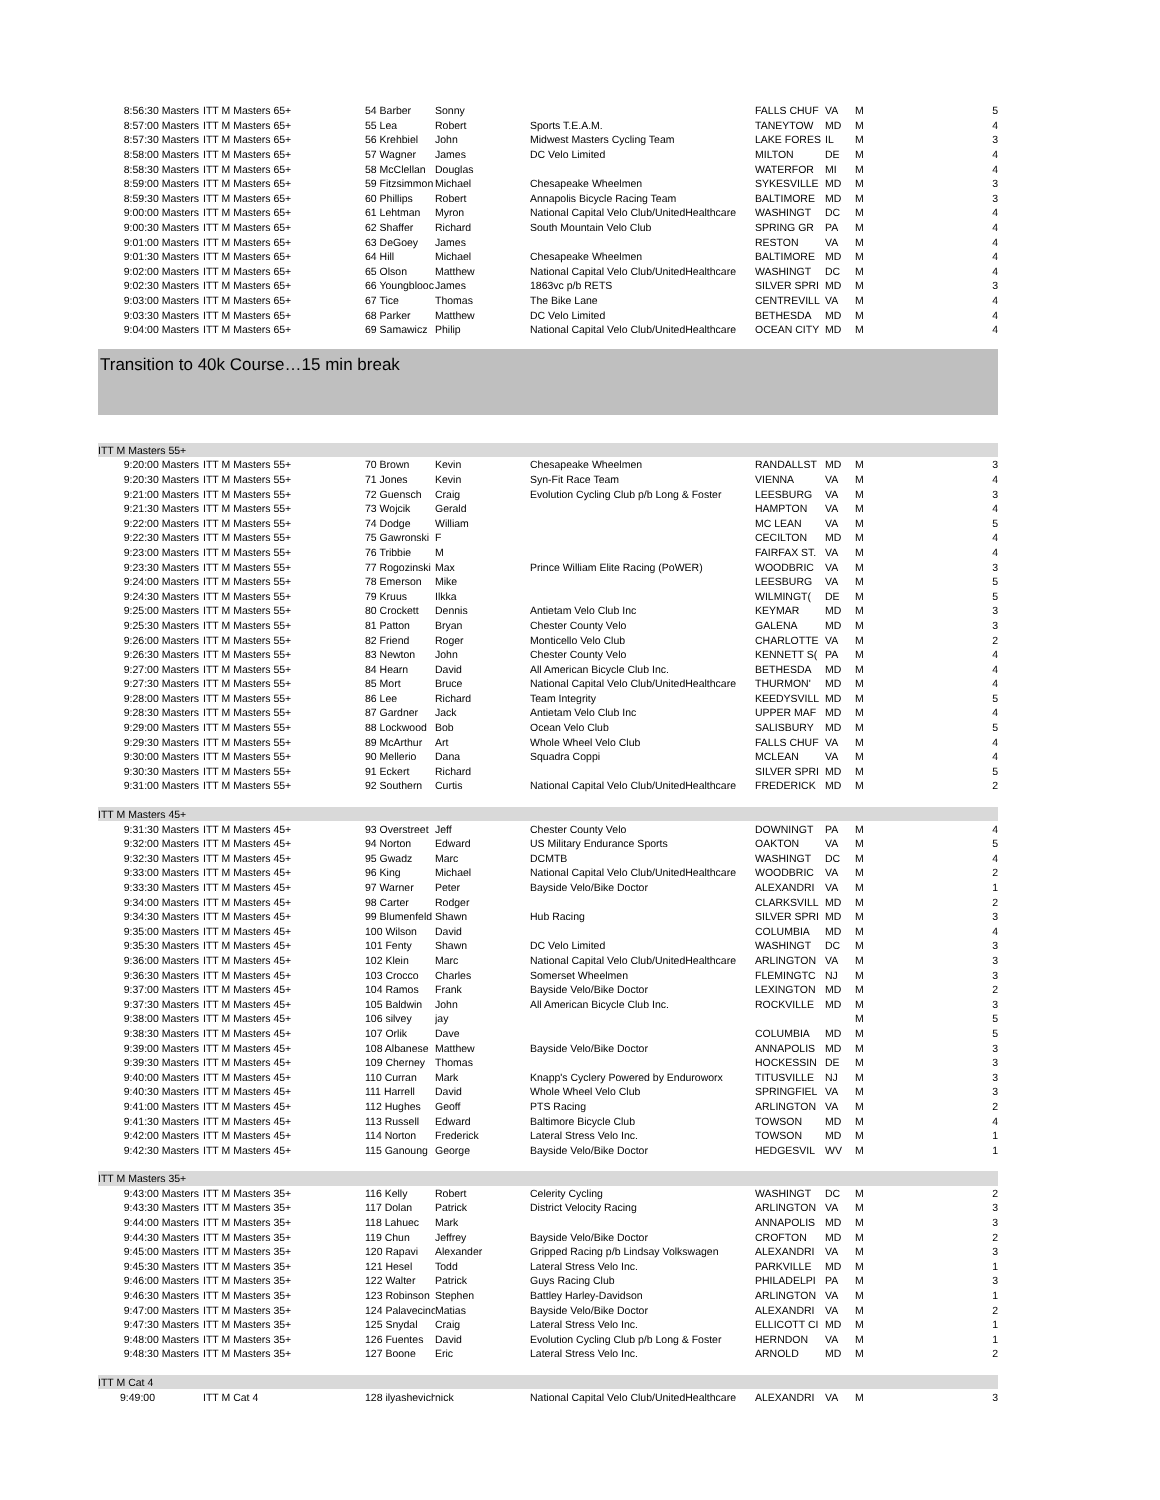| 8:56:30 Masters | ITT M Masters 65+ | | 54 Barber | Sonny | | FALLS CHUF | VA | M | 5 |
| 8:57:00 Masters | ITT M Masters 65+ | | 55 Lea | Robert | Sports T.E.A.M. | TANEYTOW | MD | M | 4 |
| 8:57:30 Masters | ITT M Masters 65+ | | 56 Krehbiel | John | Midwest Masters Cycling Team | LAKE FORES | IL | M | 3 |
| 8:58:00 Masters | ITT M Masters 65+ | | 57 Wagner | James | DC Velo Limited | MILTON | DE | M | 4 |
| 8:58:30 Masters | ITT M Masters 65+ | | 58 McClellan | Douglas | | WATERFOR | MI | M | 4 |
| 8:59:00 Masters | ITT M Masters 65+ | | 59 Fitzsimmon | Michael | Chesapeake Wheelmen | SYKESVILLE | MD | M | 3 |
| 8:59:30 Masters | ITT M Masters 65+ | | 60 Phillips | Robert | Annapolis Bicycle Racing Team | BALTIMORE | MD | M | 3 |
| 9:00:00 Masters | ITT M Masters 65+ | | 61 Lehtman | Myron | National Capital Velo Club/UnitedHealthcare | WASHINGT | DC | M | 4 |
| 9:00:30 Masters | ITT M Masters 65+ | | 62 Shaffer | Richard | South Mountain Velo Club | SPRING GR | PA | M | 4 |
| 9:01:00 Masters | ITT M Masters 65+ | | 63 DeGoey | James | | RESTON | VA | M | 4 |
| 9:01:30 Masters | ITT M Masters 65+ | | 64 Hill | Michael | Chesapeake Wheelmen | BALTIMORE | MD | M | 4 |
| 9:02:00 Masters | ITT M Masters 65+ | | 65 Olson | Matthew | National Capital Velo Club/UnitedHealthcare | WASHINGT | DC | M | 4 |
| 9:02:30 Masters | ITT M Masters 65+ | | 66 Youngblooc | James | 1863vc p/b RETS | SILVER SPRI | MD | M | 3 |
| 9:03:00 Masters | ITT M Masters 65+ | | 67 Tice | Thomas | The Bike Lane | CENTREVILL | VA | M | 4 |
| 9:03:30 Masters | ITT M Masters 65+ | | 68 Parker | Matthew | DC Velo Limited | BETHESDA | MD | M | 4 |
| 9:04:00 Masters | ITT M Masters 65+ | | 69 Samawicz | Philip | National Capital Velo Club/UnitedHealthcare | OCEAN CITY | MD | M | 4 |
Transition to 40k Course…15 min break
| ITT M Masters 55+ | | | | | | | | | |
| 9:20:00 Masters | ITT M Masters 55+ | | 70 Brown | Kevin | Chesapeake Wheelmen | RANDALLST | MD | M | 3 |
| 9:20:30 Masters | ITT M Masters 55+ | | 71 Jones | Kevin | Syn-Fit Race Team | VIENNA | VA | M | 4 |
| 9:21:00 Masters | ITT M Masters 55+ | | 72 Guensch | Craig | Evolution Cycling Club p/b Long & Foster | LEESBURG | VA | M | 3 |
| 9:21:30 Masters | ITT M Masters 55+ | | 73 Wojcik | Gerald | | HAMPTON | VA | M | 4 |
| 9:22:00 Masters | ITT M Masters 55+ | | 74 Dodge | William | | MC LEAN | VA | M | 5 |
| 9:22:30 Masters | ITT M Masters 55+ | | 75 Gawronski | F | | CECILTON | MD | M | 4 |
| 9:23:00 Masters | ITT M Masters 55+ | | 76 Tribbie | M | | FAIRFAX ST. | VA | M | 4 |
| 9:23:30 Masters | ITT M Masters 55+ | | 77 Rogozinski | Max | Prince William Elite Racing (PoWER) | WOODBRIC | VA | M | 3 |
| 9:24:00 Masters | ITT M Masters 55+ | | 78 Emerson | Mike | | LEESBURG | VA | M | 5 |
| 9:24:30 Masters | ITT M Masters 55+ | | 79 Kruus | Ilkka | | WILMINGT( | DE | M | 5 |
| 9:25:00 Masters | ITT M Masters 55+ | | 80 Crockett | Dennis | Antietam Velo Club Inc | KEYMAR | MD | M | 3 |
| 9:25:30 Masters | ITT M Masters 55+ | | 81 Patton | Bryan | Chester County Velo | GALENA | MD | M | 3 |
| 9:26:00 Masters | ITT M Masters 55+ | | 82 Friend | Roger | Monticello Velo Club | CHARLOTTE | VA | M | 2 |
| 9:26:30 Masters | ITT M Masters 55+ | | 83 Newton | John | Chester County Velo | KENNETT S( | PA | M | 4 |
| 9:27:00 Masters | ITT M Masters 55+ | | 84 Hearn | David | All American Bicycle Club Inc. | BETHESDA | MD | M | 4 |
| 9:27:30 Masters | ITT M Masters 55+ | | 85 Mort | Bruce | National Capital Velo Club/UnitedHealthcare | THURMON' | MD | M | 4 |
| 9:28:00 Masters | ITT M Masters 55+ | | 86 Lee | Richard | Team Integrity | KEEDYSVILL | MD | M | 5 |
| 9:28:30 Masters | ITT M Masters 55+ | | 87 Gardner | Jack | Antietam Velo Club Inc | UPPER MAF | MD | M | 4 |
| 9:29:00 Masters | ITT M Masters 55+ | | 88 Lockwood | Bob | Ocean Velo Club | SALISBURY | MD | M | 5 |
| 9:29:30 Masters | ITT M Masters 55+ | | 89 McArthur | Art | Whole Wheel Velo Club | FALLS CHUF | VA | M | 4 |
| 9:30:00 Masters | ITT M Masters 55+ | | 90 Mellerio | Dana | Squadra Coppi | MCLEAN | VA | M | 4 |
| 9:30:30 Masters | ITT M Masters 55+ | | 91 Eckert | Richard | | SILVER SPRI | MD | M | 5 |
| 9:31:00 Masters | ITT M Masters 55+ | | 92 Southern | Curtis | National Capital Velo Club/UnitedHealthcare | FREDERICK | MD | M | 2 |
| ITT M Masters 45+ | | | | | | | | | |
| 9:31:30 Masters | ITT M Masters 45+ | | 93 Overstreet | Jeff | Chester County Velo | DOWNINGT | PA | M | 4 |
| 9:32:00 Masters | ITT M Masters 45+ | | 94 Norton | Edward | US Military Endurance Sports | OAKTON | VA | M | 5 |
| 9:32:30 Masters | ITT M Masters 45+ | | 95 Gwadz | Marc | DCMTB | WASHINGT | DC | M | 4 |
| 9:33:00 Masters | ITT M Masters 45+ | | 96 King | Michael | National Capital Velo Club/UnitedHealthcare | WOODBRIC | VA | M | 2 |
| 9:33:30 Masters | ITT M Masters 45+ | | 97 Warner | Peter | Bayside Velo/Bike Doctor | ALEXANDRI | VA | M | 1 |
| 9:34:00 Masters | ITT M Masters 45+ | | 98 Carter | Rodger | | CLARKSVILL | MD | M | 2 |
| 9:34:30 Masters | ITT M Masters 45+ | | 99 Blumenfeld | Shawn | Hub Racing | SILVER SPRI | MD | M | 3 |
| 9:35:00 Masters | ITT M Masters 45+ | | 100 Wilson | David | | COLUMBIA | MD | M | 4 |
| 9:35:30 Masters | ITT M Masters 45+ | | 101 Fenty | Shawn | DC Velo Limited | WASHINGT | DC | M | 3 |
| 9:36:00 Masters | ITT M Masters 45+ | | 102 Klein | Marc | National Capital Velo Club/UnitedHealthcare | ARLINGTON | VA | M | 3 |
| 9:36:30 Masters | ITT M Masters 45+ | | 103 Crocco | Charles | Somerset Wheelmen | FLEMINGTC | NJ | M | 3 |
| 9:37:00 Masters | ITT M Masters 45+ | | 104 Ramos | Frank | Bayside Velo/Bike Doctor | LEXINGTON | MD | M | 2 |
| 9:37:30 Masters | ITT M Masters 45+ | | 105 Baldwin | John | All American Bicycle Club Inc. | ROCKVILLE | MD | M | 3 |
| 9:38:00 Masters | ITT M Masters 45+ | | 106 silvey | jay | | | | M | 5 |
| 9:38:30 Masters | ITT M Masters 45+ | | 107 Orlik | Dave | | COLUMBIA | MD | M | 5 |
| 9:39:00 Masters | ITT M Masters 45+ | | 108 Albanese | Matthew | Bayside Velo/Bike Doctor | ANNAPOLIS | MD | M | 3 |
| 9:39:30 Masters | ITT M Masters 45+ | | 109 Cherney | Thomas | | HOCKESSIN | DE | M | 3 |
| 9:40:00 Masters | ITT M Masters 45+ | | 110 Curran | Mark | Knapp's Cyclery Powered by Enduroworx | TITUSVILLE | NJ | M | 3 |
| 9:40:30 Masters | ITT M Masters 45+ | | 111 Harrell | David | Whole Wheel Velo Club | SPRINGFIEL | VA | M | 3 |
| 9:41:00 Masters | ITT M Masters 45+ | | 112 Hughes | Geoff | PTS Racing | ARLINGTON | VA | M | 2 |
| 9:41:30 Masters | ITT M Masters 45+ | | 113 Russell | Edward | Baltimore Bicycle Club | TOWSON | MD | M | 4 |
| 9:42:00 Masters | ITT M Masters 45+ | | 114 Norton | Frederick | Lateral Stress Velo Inc. | TOWSON | MD | M | 1 |
| 9:42:30 Masters | ITT M Masters 45+ | | 115 Ganoung | George | Bayside Velo/Bike Doctor | HEDGESVIL | WV | M | 1 |
| ITT M Masters 35+ | | | | | | | | | |
| 9:43:00 Masters | ITT M Masters 35+ | | 116 Kelly | Robert | Celerity Cycling | WASHINGT | DC | M | 2 |
| 9:43:30 Masters | ITT M Masters 35+ | | 117 Dolan | Patrick | District Velocity Racing | ARLINGTON | VA | M | 3 |
| 9:44:00 Masters | ITT M Masters 35+ | | 118 Lahuec | Mark | | ANNAPOLIS | MD | M | 3 |
| 9:44:30 Masters | ITT M Masters 35+ | | 119 Chun | Jeffrey | Bayside Velo/Bike Doctor | CROFTON | MD | M | 2 |
| 9:45:00 Masters | ITT M Masters 35+ | | 120 Rapavi | Alexander | Gripped Racing p/b Lindsay Volkswagen | ALEXANDRI | VA | M | 3 |
| 9:45:30 Masters | ITT M Masters 35+ | | 121 Hesel | Todd | Lateral Stress Velo Inc. | PARKVILLE | MD | M | 1 |
| 9:46:00 Masters | ITT M Masters 35+ | | 122 Walter | Patrick | Guys Racing Club | PHILADELPI | PA | M | 3 |
| 9:46:30 Masters | ITT M Masters 35+ | | 123 Robinson | Stephen | Battley Harley-Davidson | ARLINGTON | VA | M | 1 |
| 9:47:00 Masters | ITT M Masters 35+ | | 124 Palavecino | Matias | Bayside Velo/Bike Doctor | ALEXANDRI | VA | M | 2 |
| 9:47:30 Masters | ITT M Masters 35+ | | 125 Snydal | Craig | Lateral Stress Velo Inc. | ELLICOTT CI | MD | M | 1 |
| 9:48:00 Masters | ITT M Masters 35+ | | 126 Fuentes | David | Evolution Cycling Club p/b Long & Foster | HERNDON | VA | M | 1 |
| 9:48:30 Masters | ITT M Masters 35+ | | 127 Boone | Eric | Lateral Stress Velo Inc. | ARNOLD | MD | M | 2 |
| ITT M Cat 4 | | | | | | | | | |
| 9:49:00 | ITT M Cat 4 | | 128 ilyashevich | nick | National Capital Velo Club/UnitedHealthcare | ALEXANDRI | VA | M | 3 |